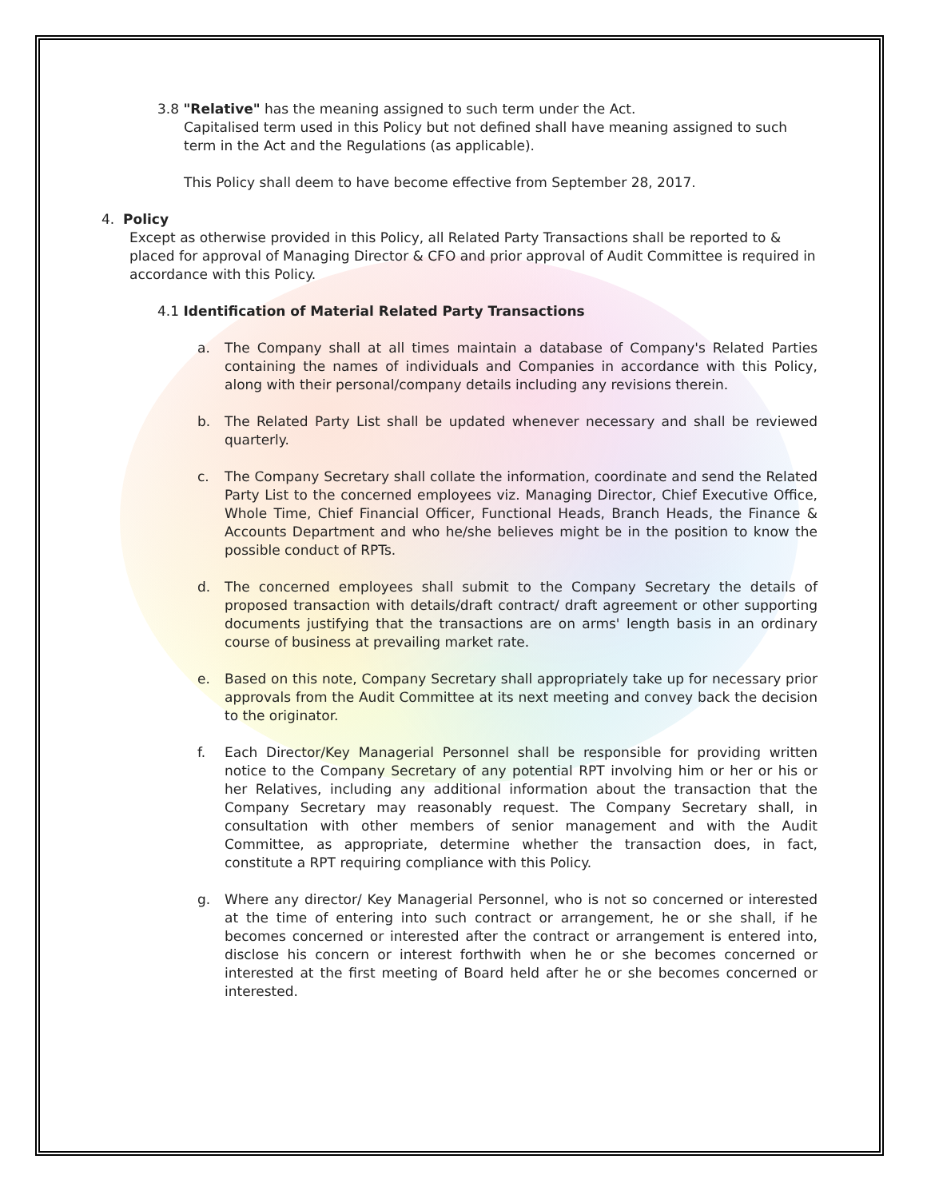3.8 "Relative" has the meaning assigned to such term under the Act.
Capitalised term used in this Policy but not defined shall have meaning assigned to such term in the Act and the Regulations (as applicable).
This Policy shall deem to have become effective from September 28, 2017.
4. Policy
Except as otherwise provided in this Policy, all Related Party Transactions shall be reported to & placed for approval of Managing Director & CFO and prior approval of Audit Committee is required in accordance with this Policy.
4.1 Identification of Material Related Party Transactions
a. The Company shall at all times maintain a database of Company's Related Parties containing the names of individuals and Companies in accordance with this Policy, along with their personal/company details including any revisions therein.
b. The Related Party List shall be updated whenever necessary and shall be reviewed quarterly.
c. The Company Secretary shall collate the information, coordinate and send the Related Party List to the concerned employees viz. Managing Director, Chief Executive Office, Whole Time, Chief Financial Officer, Functional Heads, Branch Heads, the Finance & Accounts Department and who he/she believes might be in the position to know the possible conduct of RPTs.
d. The concerned employees shall submit to the Company Secretary the details of proposed transaction with details/draft contract/ draft agreement or other supporting documents justifying that the transactions are on arms' length basis in an ordinary course of business at prevailing market rate.
e. Based on this note, Company Secretary shall appropriately take up for necessary prior approvals from the Audit Committee at its next meeting and convey back the decision to the originator.
f. Each Director/Key Managerial Personnel shall be responsible for providing written notice to the Company Secretary of any potential RPT involving him or her or his or her Relatives, including any additional information about the transaction that the Company Secretary may reasonably request. The Company Secretary shall, in consultation with other members of senior management and with the Audit Committee, as appropriate, determine whether the transaction does, in fact, constitute a RPT requiring compliance with this Policy.
g. Where any director/ Key Managerial Personnel, who is not so concerned or interested at the time of entering into such contract or arrangement, he or she shall, if he becomes concerned or interested after the contract or arrangement is entered into, disclose his concern or interest forthwith when he or she becomes concerned or interested at the first meeting of Board held after he or she becomes concerned or interested.